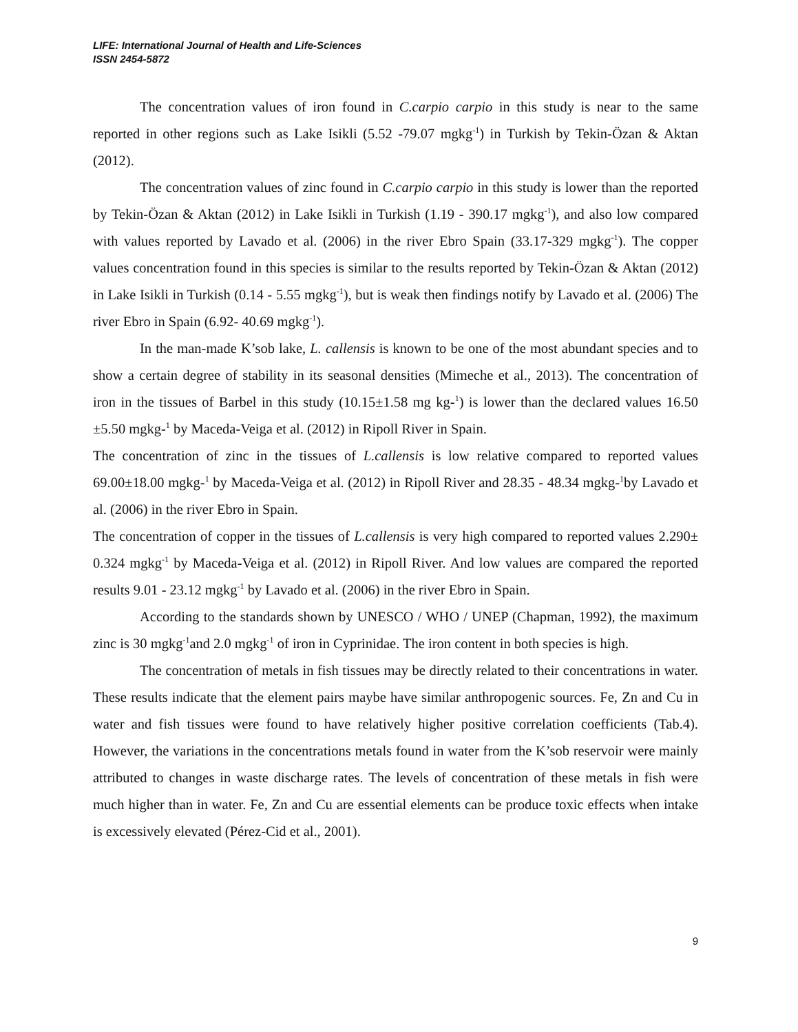LIFE: International Journal of Health and Life-Sciences
ISSN 2454-5872
The concentration values of iron found in C.carpio carpio in this study is near to the same reported in other regions such as Lake Isikli (5.52 -79.07 mgkg<sup>-1</sup>) in Turkish by Tekin-Özan & Aktan (2012).
The concentration values of zinc found in C.carpio carpio in this study is lower than the reported by Tekin-Özan & Aktan (2012) in Lake Isikli in Turkish (1.19 - 390.17 mgkg<sup>-1</sup>), and also low compared with values reported by Lavado et al. (2006) in the river Ebro Spain (33.17-329 mgkg<sup>-1</sup>). The copper values concentration found in this species is similar to the results reported by Tekin-Özan & Aktan (2012) in Lake Isikli in Turkish (0.14 - 5.55 mgkg<sup>-1</sup>), but is weak then findings notify by Lavado et al. (2006) The river Ebro in Spain (6.92- 40.69 mgkg<sup>-1</sup>).
In the man-made K’sob lake, L. callensis is known to be one of the most abundant species and to show a certain degree of stability in its seasonal densities (Mimeche et al., 2013). The concentration of iron in the tissues of Barbel in this study (10.15±1.58 mg kg-<sup>1</sup>) is lower than the declared values 16.50 ±5.50 mgkg-<sup>1</sup> by Maceda-Veiga et al. (2012) in Ripoll River in Spain.
The concentration of zinc in the tissues of L.callensis is low relative compared to reported values 69.00±18.00 mgkg-<sup>1</sup> by Maceda-Veiga et al. (2012) in Ripoll River and 28.35 - 48.34 mgkg-<sup>1</sup>by Lavado et al. (2006) in the river Ebro in Spain.
The concentration of copper in the tissues of L.callensis is very high compared to reported values 2.290± 0.324 mgkg<sup>-1</sup> by Maceda-Veiga et al. (2012) in Ripoll River. And low values are compared the reported results 9.01 - 23.12 mgkg<sup>-1</sup> by Lavado et al. (2006) in the river Ebro in Spain.
According to the standards shown by UNESCO / WHO / UNEP (Chapman, 1992), the maximum zinc is 30 mgkg<sup>-1</sup>and 2.0 mgkg<sup>-1</sup> of iron in Cyprinidae. The iron content in both species is high.
The concentration of metals in fish tissues may be directly related to their concentrations in water. These results indicate that the element pairs maybe have similar anthropogenic sources. Fe, Zn and Cu in water and fish tissues were found to have relatively higher positive correlation coefficients (Tab.4). However, the variations in the concentrations metals found in water from the K’sob reservoir were mainly attributed to changes in waste discharge rates. The levels of concentration of these metals in fish were much higher than in water. Fe, Zn and Cu are essential elements can be produce toxic effects when intake is excessively elevated (Pérez-Cid et al., 2001).
9